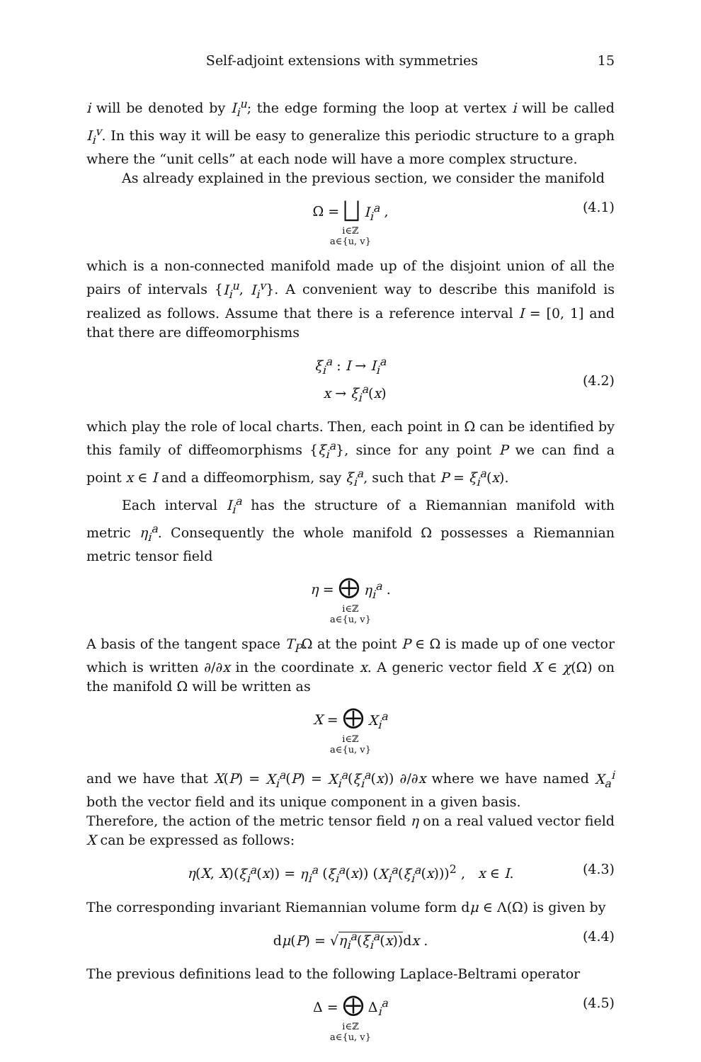Self-adjoint extensions with symmetries 15
i will be denoted by I<sub>i</sub><sup>u</sup>; the edge forming the loop at vertex i will be called I<sub>i</sub><sup>v</sup>. In this way it will be easy to generalize this periodic structure to a graph where the “unit cells” at each node will have a more complex structure.
As already explained in the previous section, we consider the manifold
Ω = ⨆ I<sub>i</sub><sup>a</sup> ,
i∈ℤ
a∈{u, v}
(4.1)
which is a non-connected manifold made up of the disjoint union of all the pairs of intervals {I<sub>i</sub><sup>u</sup>, I<sub>i</sub><sup>v</sup>}. A convenient way to describe this manifold is realized as follows. Assume that there is a reference interval I = [0, 1] and that there are diffeomorphisms
ξ<sub>i</sub><sup>a</sup> : I → I<sub>i</sub><sup>a</sup>
x → ξ<sub>i</sub><sup>a</sup>(x)
(4.2)
which play the role of local charts. Then, each point in Ω can be identified by this family of diffeomorphisms {ξ<sub>i</sub><sup>a</sup>}, since for any point P we can find a point x ∈ I and a diffeomorphism, say ξ<sub>i</sub><sup>a</sup>, such that P = ξ<sub>i</sub><sup>a</sup>(x).
Each interval I<sub>i</sub><sup>a</sup> has the structure of a Riemannian manifold with metric η<sub>i</sub><sup>a</sup>. Consequently the whole manifold Ω possesses a Riemannian metric tensor field
η = ⨁ η<sub>i</sub><sup>a</sup> .
i∈ℤ
a∈{u, v}
A basis of the tangent space T<sub>P</sub>Ω at the point P ∈ Ω is made up of one vector which is written ∂/∂x in the coordinate x. A generic vector field X ∈ χ(Ω) on the manifold Ω will be written as
X = ⨁ X<sub>i</sub><sup>a</sup>
i∈ℤ
a∈{u, v}
and we have that X(P) = X<sub>i</sub><sup>a</sup>(P) = X<sub>i</sub><sup>a</sup>(ξ<sub>i</sub><sup>a</sup>(x)) ∂/∂x where we have named X<sub>a</sub><sup>i</sup> both the vector field and its unique component in a given basis.
Therefore, the action of the metric tensor field η on a real valued vector field X can be expressed as follows:
η(X, X)(ξ<sub>i</sub><sup>a</sup>(x)) = η<sub>i</sub><sup>a</sup> (ξ<sub>i</sub><sup>a</sup>(x)) (X<sub>i</sub><sup>a</sup>(ξ<sub>i</sub><sup>a</sup>(x)))<sup>2</sup> , x ∈ I.
(4.3)
The corresponding invariant Riemannian volume form dμ ∈ Λ(Ω) is given by
dμ(P) = √η<sub>i</sub><sup>a</sup>(ξ<sub>i</sub><sup>a</sup>(x)) dx .
(4.4)
The previous definitions lead to the following Laplace-Beltrami operator
Δ = ⨁ Δ<sub>i</sub><sup>a</sup>
i∈ℤ
a∈{u, v}
(4.5)